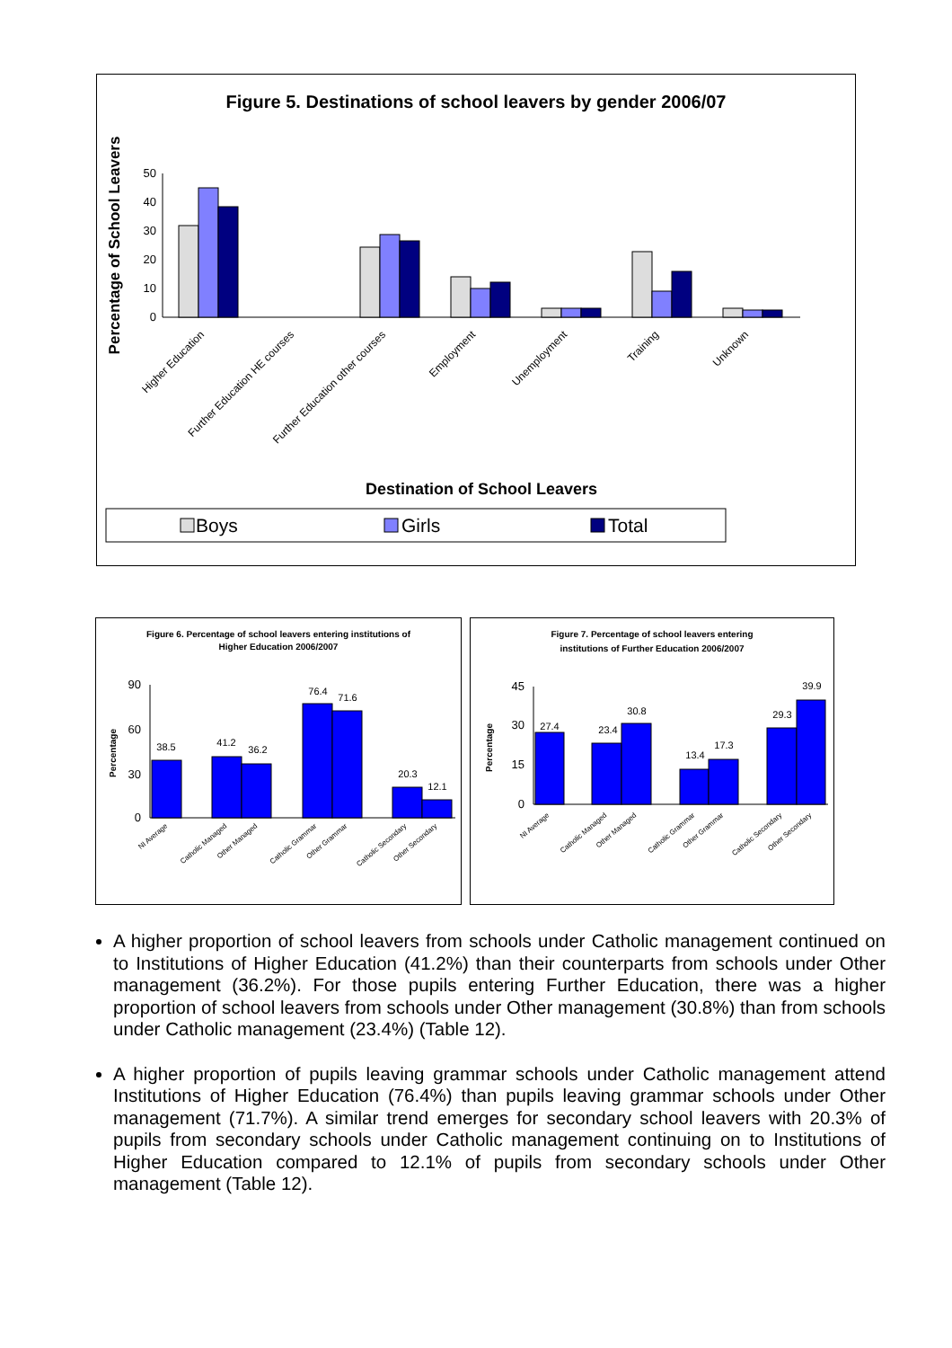Figure 5. Destinations of school leavers by gender 2006/07
Percentage of School Leavers
50
40
30
20
10
0
Higher Education
Further Education HE courses
Further Education other courses
Employment
Unemployment
Training
Unknown
Destination of School Leavers
Boys
Girls
Total
Figure 6. Percentage of school leavers entering institutions of
Higher Education 2006/2007
Percentage
90
60
30
0
38.5
41.2
36.2
76.4
71.6
20.3
12.1
NI Average
Catholic Managed
Other Managed
Catholic Grammar
Other Grammar
Catholic Secondary
Other Secondary
Figure 7. Percentage of school leavers entering
institutions of Further Education 2006/2007
Percentage
45
30
15
0
27.4
23.4
30.8
13.4
17.3
29.3
39.9
NI Average
Catholic Managed
Other Managed
Catholic Grammar
Other Grammar
Catholic Secondary
Other Secondary
A higher proportion of school leavers from schools under Catholic management continued on to Institutions of Higher Education (41.2%) than their counterparts from schools under Other management (36.2%). For those pupils entering Further Education, there was a higher proportion of school leavers from schools under Other management (30.8%) than from schools under Catholic management (23.4%) (Table 12).
A higher proportion of pupils leaving grammar schools under Catholic management attend Institutions of Higher Education (76.4%) than pupils leaving grammar schools under Other management (71.7%). A similar trend emerges for secondary school leavers with 20.3% of pupils from secondary schools under Catholic management continuing on to Institutions of Higher Education compared to 12.1% of pupils from secondary schools under Other management (Table 12).